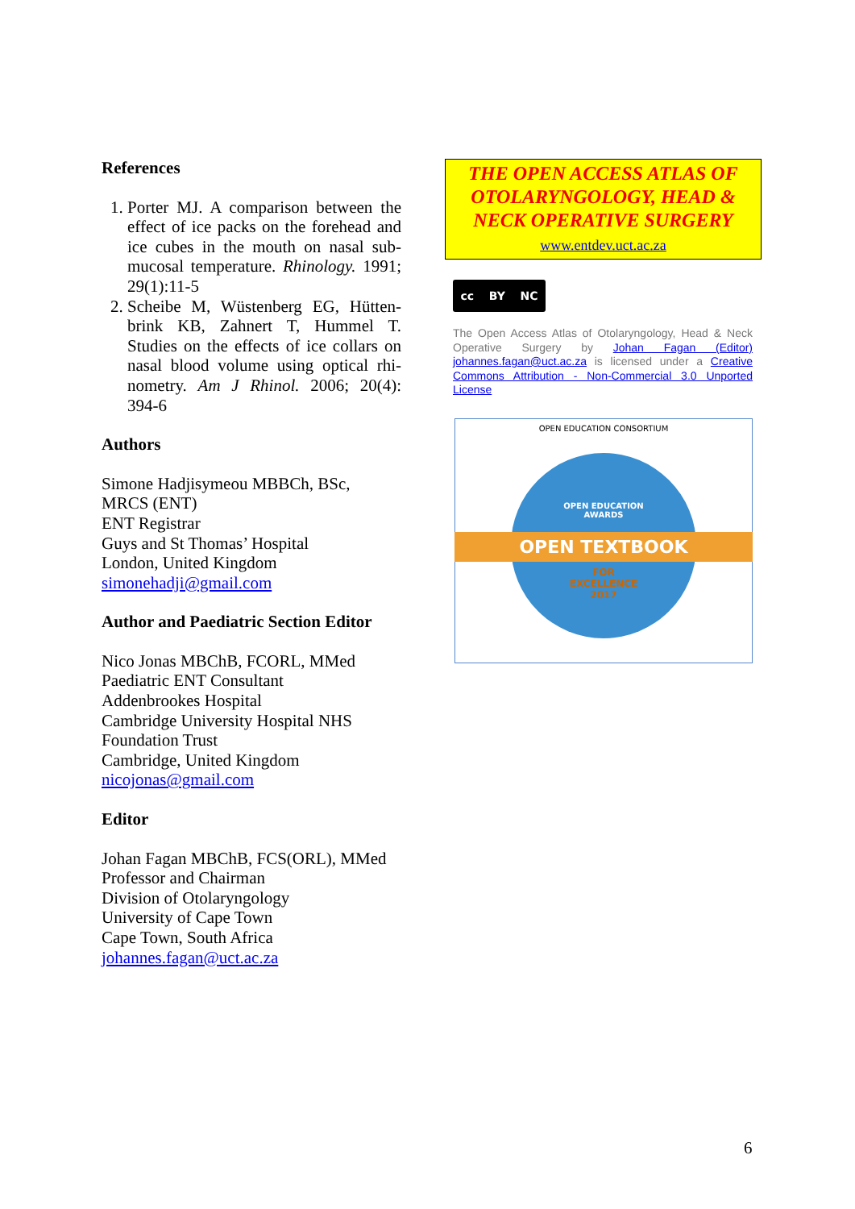References
1. Porter MJ. A comparison between the effect of ice packs on the forehead and ice cubes in the mouth on nasal sub-mucosal temperature. Rhinology. 1991; 29(1):11-5
2. Scheibe M, Wüstenberg EG, Hütten-brink KB, Zahnert T, Hummel T. Studies on the effects of ice collars on nasal blood volume using optical rhi-nometry. Am J Rhinol. 2006; 20(4): 394-6
Authors
Simone Hadjisymeou MBBCh, BSc, MRCS (ENT)
ENT Registrar
Guys and St Thomas’ Hospital
London, United Kingdom
simonehadji@gmail.com
Author and Paediatric Section Editor
Nico Jonas MBChB, FCORL, MMed
Paediatric ENT Consultant
Addenbrookes Hospital
Cambridge University Hospital NHS Foundation Trust
Cambridge, United Kingdom
nicojonas@gmail.com
Editor
Johan Fagan MBChB, FCS(ORL), MMed
Professor and Chairman
Division of Otolaryngology
University of Cape Town
Cape Town, South Africa
johannes.fagan@uct.ac.za
THE OPEN ACCESS ATLAS OF OTOLARYNGOLOGY, HEAD & NECK OPERATIVE SURGERY
www.entdev.uct.ac.za
cc BY NC
The Open Access Atlas of Otolaryngology, Head & Neck Operative Surgery by Johan Fagan (Editor) johannes.fagan@uct.ac.za is licensed under a Creative Commons Attribution - Non-Commercial 3.0 Unported License
OPEN EDUCATION CONSORTIUM
OPEN EDUCATION
AWARDS
OPEN TEXTBOOK
FOR
EXCELLENCE
2017
6